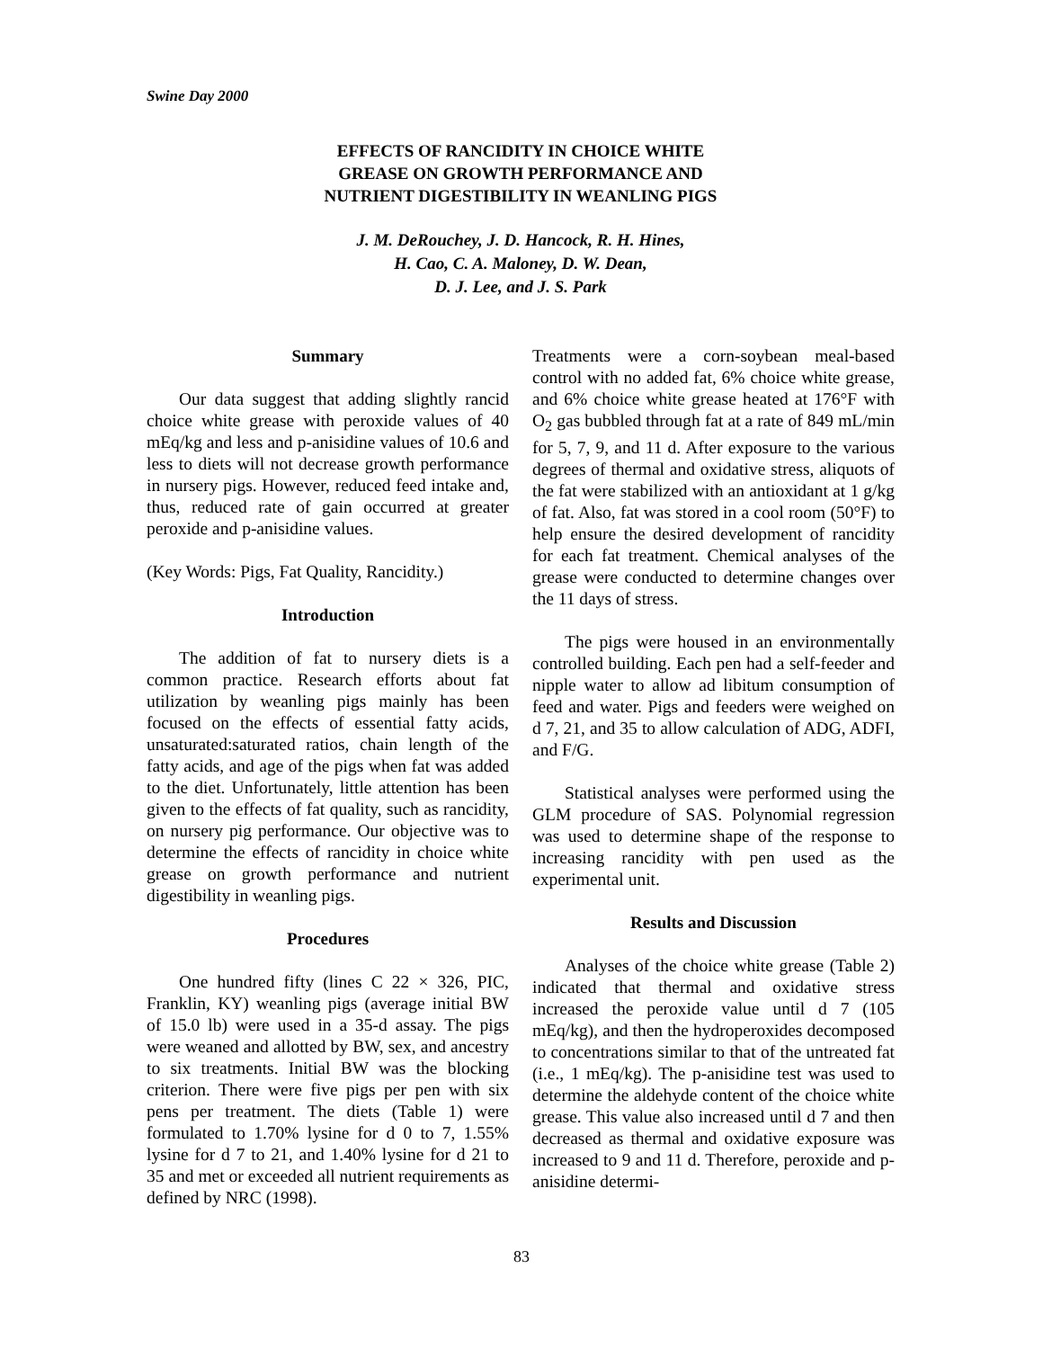Swine Day 2000
EFFECTS OF RANCIDITY IN CHOICE WHITE
GREASE ON GROWTH PERFORMANCE AND
NUTRIENT DIGESTIBILITY IN WEANLING PIGS
J. M. DeRouchey, J. D. Hancock, R. H. Hines,
H. Cao, C. A. Maloney, D. W. Dean,
D. J. Lee, and J. S. Park
Summary
Our data suggest that adding slightly rancid choice white grease with peroxide values of 40 mEq/kg and less and p-anisidine values of 10.6 and less to diets will not decrease growth performance in nursery pigs. However, reduced feed intake and, thus, reduced rate of gain occurred at greater peroxide and p-anisidine values.
(Key Words: Pigs, Fat Quality, Rancidity.)
Introduction
The addition of fat to nursery diets is a common practice. Research efforts about fat utilization by weanling pigs mainly has been focused on the effects of essential fatty acids, unsaturated:saturated ratios, chain length of the fatty acids, and age of the pigs when fat was added to the diet. Unfortunately, little attention has been given to the effects of fat quality, such as rancidity, on nursery pig performance. Our objective was to determine the effects of rancidity in choice white grease on growth performance and nutrient digestibility in weanling pigs.
Procedures
One hundred fifty (lines C 22 × 326, PIC, Franklin, KY) weanling pigs (average initial BW of 15.0 lb) were used in a 35-d assay. The pigs were weaned and allotted by BW, sex, and ancestry to six treatments. Initial BW was the blocking criterion. There were five pigs per pen with six pens per treatment. The diets (Table 1) were formulated to 1.70% lysine for d 0 to 7, 1.55% lysine for d 7 to 21, and 1.40% lysine for d 21 to 35 and met or exceeded all nutrient requirements as defined by NRC (1998).
Treatments were a corn-soybean meal-based control with no added fat, 6% choice white grease, and 6% choice white grease heated at 176°F with O<sub>2</sub> gas bubbled through fat at a rate of 849 mL/min for 5, 7, 9, and 11 d. After exposure to the various degrees of thermal and oxidative stress, aliquots of the fat were stabilized with an antioxidant at 1 g/kg of fat. Also, fat was stored in a cool room (50°F) to help ensure the desired development of rancidity for each fat treatment. Chemical analyses of the grease were conducted to determine changes over the 11 days of stress.
The pigs were housed in an environmentally controlled building. Each pen had a self-feeder and nipple water to allow ad libitum consumption of feed and water. Pigs and feeders were weighed on d 7, 21, and 35 to allow calculation of ADG, ADFI, and F/G.
Statistical analyses were performed using the GLM procedure of SAS. Polynomial regression was used to determine shape of the response to increasing rancidity with pen used as the experimental unit.
Results and Discussion
Analyses of the choice white grease (Table 2) indicated that thermal and oxidative stress increased the peroxide value until d 7 (105 mEq/kg), and then the hydroperoxides decomposed to concentrations similar to that of the untreated fat (i.e., 1 mEq/kg). The p-anisidine test was used to determine the aldehyde content of the choice white grease. This value also increased until d 7 and then decreased as thermal and oxidative exposure was increased to 9 and 11 d. Therefore, peroxide and p-anisidine determi-
83